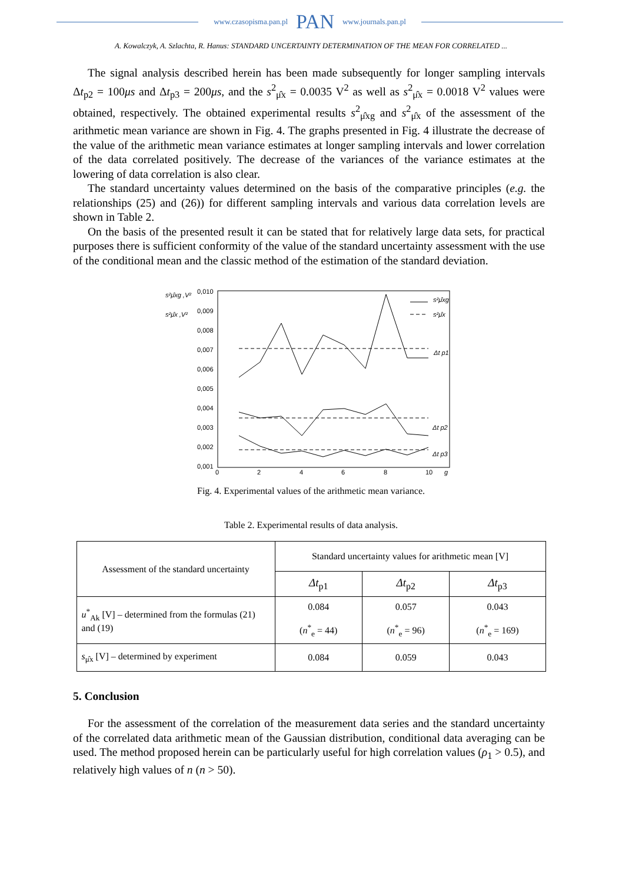www.czasopisma.pan.pl PAN www.journals.pan.pl
A. Kowalczyk, A. Szlachta, R. Hanus: STANDARD UNCERTAINTY DETERMINATION OF THE MEAN FOR CORRELATED ...
The signal analysis described herein has been made subsequently for longer sampling intervals Δt<sub>p2</sub> = 100μs and Δt<sub>p3</sub> = 200μs, and the s<sup>2</sup><sub>μ̂x</sub> = 0.0035 V<sup>2</sup> as well as s<sup>2</sup><sub>μ̂x</sub> = 0.0018 V<sup>2</sup> values were obtained, respectively. The obtained experimental results s<sup>2</sup><sub>μ̂xg</sub> and s<sup>2</sup><sub>μ̂x</sub> of the assessment of the arithmetic mean variance are shown in Fig. 4. The graphs presented in Fig. 4 illustrate the decrease of the value of the arithmetic mean variance estimates at longer sampling intervals and lower correlation of the data correlated positively. The decrease of the variances of the variance estimates at the lowering of data correlation is also clear.
The standard uncertainty values determined on the basis of the comparative principles (e.g. the relationships (25) and (26)) for different sampling intervals and various data correlation levels are shown in Table 2.
On the basis of the presented result it can be stated that for relatively large data sets, for practical purposes there is sufficient conformity of the value of the standard uncertainty assessment with the use of the conditional mean and the classic method of the estimation of the standard deviation.
s²μ̂xg ,V²
s²μ̂x ,V²
0,010
0,009
0,008
0,007
0,006
0,005
0,004
0,003
0,002
0,001
0
2
4
6
8
10
g
s²μ̂xg
s²μ̂x
Δt p1
Δt p2
Δt p3
Fig. 4. Experimental values of the arithmetic mean variance.
Table 2. Experimental results of data analysis.
| Assessment of the standard uncertainty | Standard uncertainty values for arithmetic mean [V] | | |
| --- | --- | --- | --- |
| | Δt<sub>p1</sub> | Δt<sub>p2</sub> | Δt<sub>p3</sub> |
| u<sup>*</sup><sub>Ak</sub> [V] – determined from the formulas (21) and (19) | 0.084 ( n<sup>*</sup><sub>e</sub> = 44) | 0.057 ( n<sup>*</sup><sub>e</sub> = 96) | 0.043 ( n<sup>*</sup><sub>e</sub> = 169) |
| s<sub>μ̂x</sub> [V] – determined by experiment | 0.084 | 0.059 | 0.043 |
5. Conclusion
For the assessment of the correlation of the measurement data series and the standard uncertainty of the correlated data arithmetic mean of the Gaussian distribution, conditional data averaging can be used. The method proposed herein can be particularly useful for high correlation values (ρ<sub>1</sub> > 0.5), and relatively high values of n (n > 50).